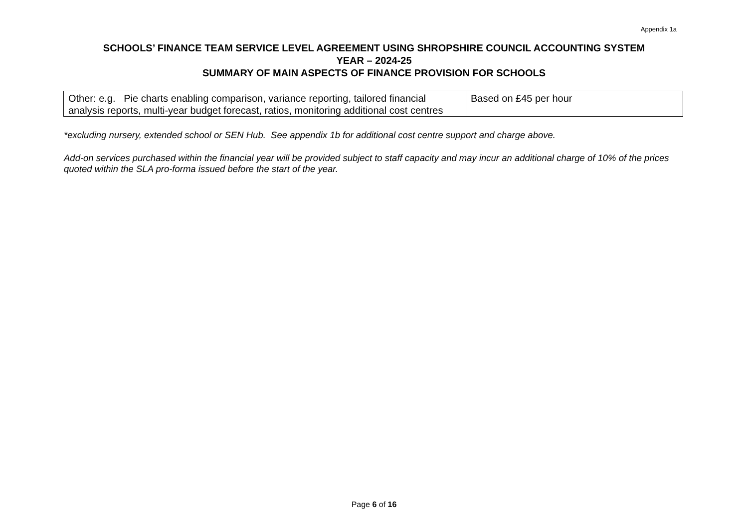Appendix 1a
SCHOOLS’ FINANCE TEAM SERVICE LEVEL AGREEMENT USING SHROPSHIRE COUNCIL ACCOUNTING SYSTEM
YEAR – 2024-25
SUMMARY OF MAIN ASPECTS OF FINANCE PROVISION FOR SCHOOLS
| Other: e.g. Pie charts enabling comparison, variance reporting, tailored financial analysis reports, multi-year budget forecast, ratios, monitoring additional cost centres | Based on £45 per hour |
*excluding nursery, extended school or SEN Hub. See appendix 1b for additional cost centre support and charge above.
Add-on services purchased within the financial year will be provided subject to staff capacity and may incur an additional charge of 10% of the prices quoted within the SLA pro-forma issued before the start of the year.
Page 6 of 16